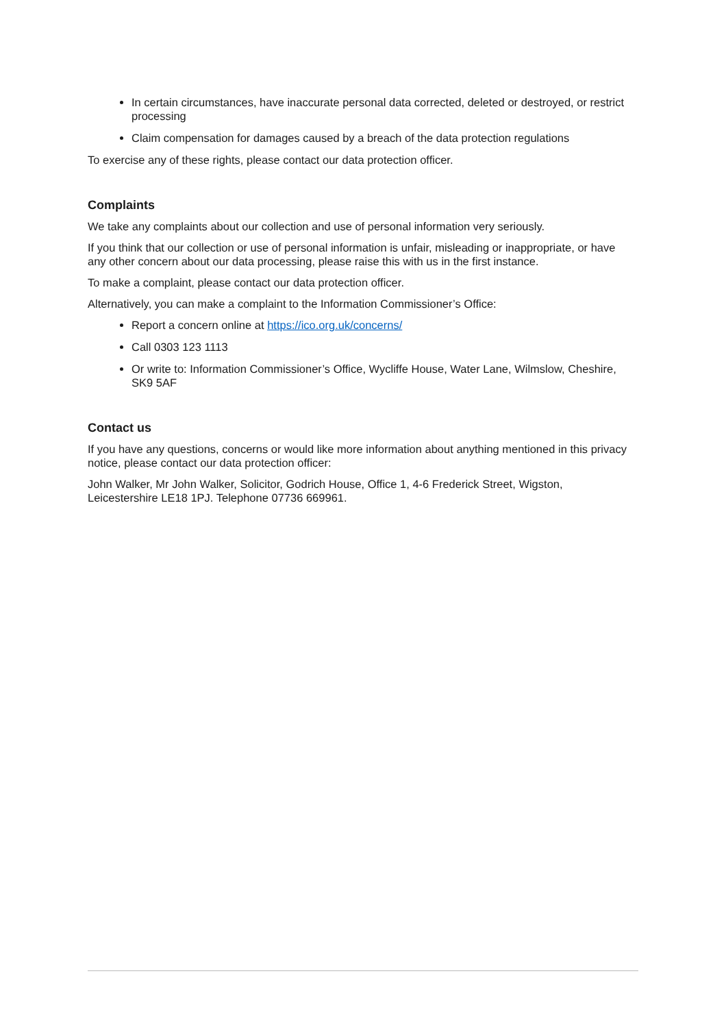In certain circumstances, have inaccurate personal data corrected, deleted or destroyed, or restrict processing
Claim compensation for damages caused by a breach of the data protection regulations
To exercise any of these rights, please contact our data protection officer.
Complaints
We take any complaints about our collection and use of personal information very seriously.
If you think that our collection or use of personal information is unfair, misleading or inappropriate, or have any other concern about our data processing, please raise this with us in the first instance.
To make a complaint, please contact our data protection officer.
Alternatively, you can make a complaint to the Information Commissioner’s Office:
Report a concern online at https://ico.org.uk/concerns/
Call 0303 123 1113
Or write to: Information Commissioner’s Office, Wycliffe House, Water Lane, Wilmslow, Cheshire, SK9 5AF
Contact us
If you have any questions, concerns or would like more information about anything mentioned in this privacy notice, please contact our data protection officer:
John Walker, Mr John Walker, Solicitor, Godrich House, Office 1, 4-6 Frederick Street, Wigston, Leicestershire LE18 1PJ. Telephone 07736 669961.